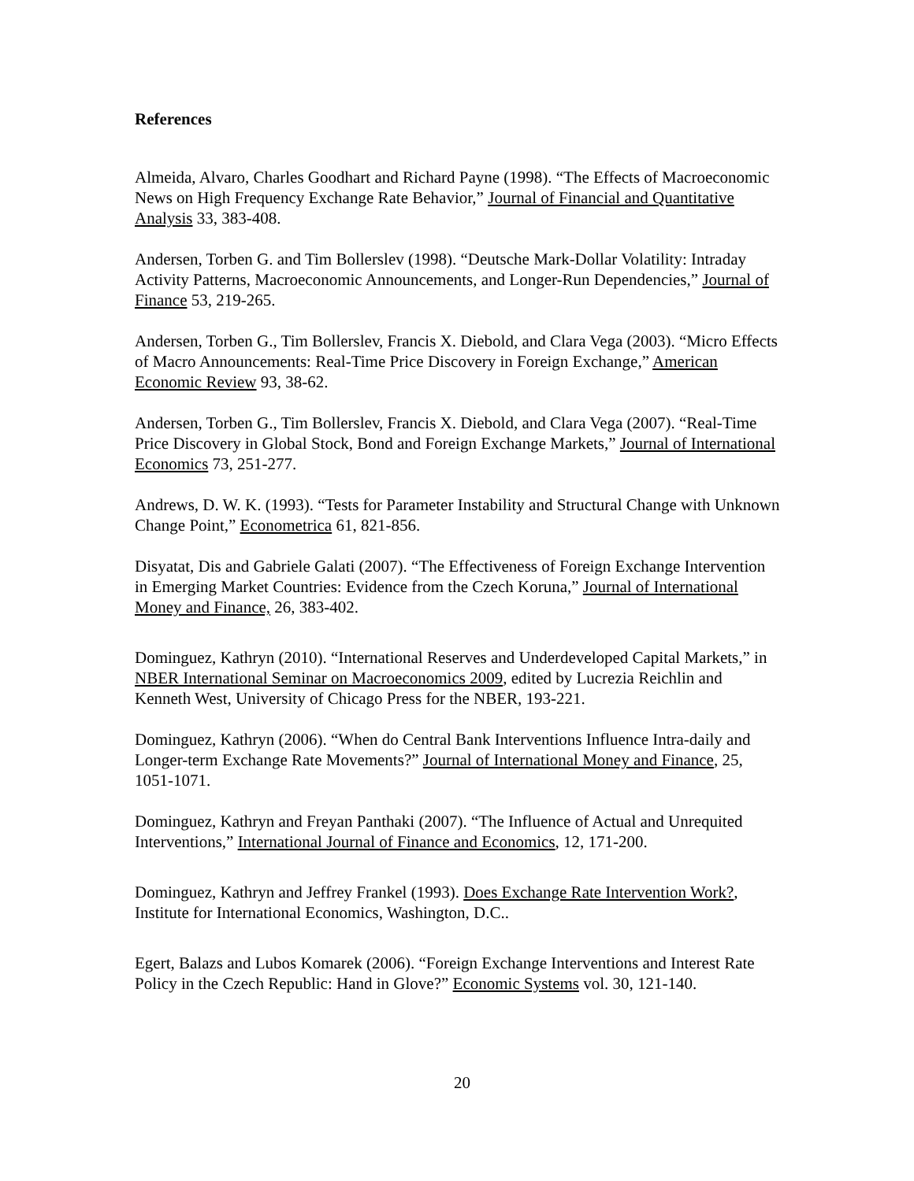References
Almeida, Alvaro, Charles Goodhart and Richard Payne (1998). “The Effects of Macroeconomic News on High Frequency Exchange Rate Behavior,” Journal of Financial and Quantitative Analysis 33, 383-408.
Andersen, Torben G. and Tim Bollerslev (1998). “Deutsche Mark-Dollar Volatility: Intraday Activity Patterns, Macroeconomic Announcements, and Longer-Run Dependencies,” Journal of Finance 53, 219-265.
Andersen, Torben G., Tim Bollerslev, Francis X. Diebold, and Clara Vega (2003). “Micro Effects of Macro Announcements: Real-Time Price Discovery in Foreign Exchange,” American Economic Review 93, 38-62.
Andersen, Torben G., Tim Bollerslev, Francis X. Diebold, and Clara Vega (2007). “Real-Time Price Discovery in Global Stock, Bond and Foreign Exchange Markets,” Journal of International Economics 73, 251-277.
Andrews, D. W. K. (1993). “Tests for Parameter Instability and Structural Change with Unknown Change Point,” Econometrica 61, 821-856.
Disyatat, Dis and Gabriele Galati (2007). “The Effectiveness of Foreign Exchange Intervention in Emerging Market Countries: Evidence from the Czech Koruna,” Journal of International Money and Finance, 26, 383-402.
Dominguez, Kathryn (2010). “International Reserves and Underdeveloped Capital Markets,” in NBER International Seminar on Macroeconomics 2009, edited by Lucrezia Reichlin and Kenneth West, University of Chicago Press for the NBER, 193-221.
Dominguez, Kathryn (2006). “When do Central Bank Interventions Influence Intra-daily and Longer-term Exchange Rate Movements?” Journal of International Money and Finance, 25, 1051-1071.
Dominguez, Kathryn and Freyan Panthaki (2007). “The Influence of Actual and Unrequited Interventions,” International Journal of Finance and Economics, 12, 171-200.
Dominguez, Kathryn and Jeffrey Frankel (1993). Does Exchange Rate Intervention Work?, Institute for International Economics, Washington, D.C..
Egert, Balazs and Lubos Komarek (2006). “Foreign Exchange Interventions and Interest Rate Policy in the Czech Republic: Hand in Glove?” Economic Systems vol. 30, 121-140.
20